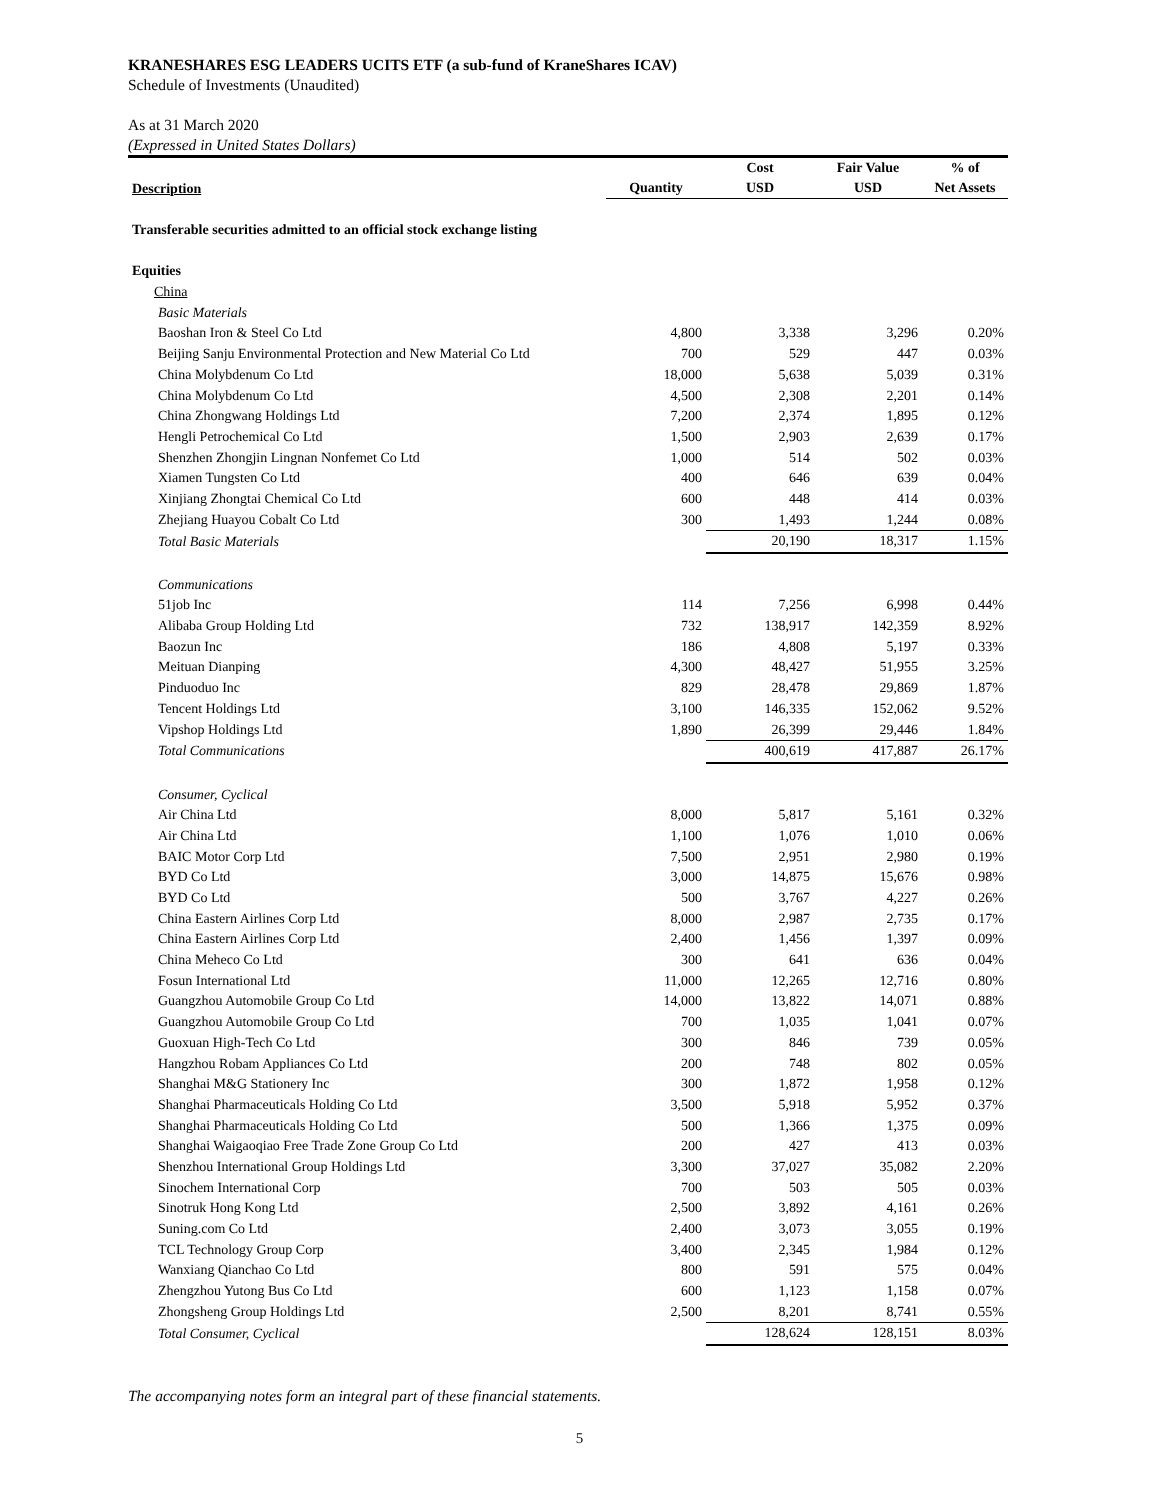KRANESHARES ESG LEADERS UCITS ETF (a sub-fund of KraneShares ICAV)
Schedule of Investments (Unaudited)
As at 31 March 2020
(Expressed in United States Dollars)
| Description | Quantity | Cost USD | Fair Value USD | % of Net Assets |
| --- | --- | --- | --- | --- |
| Transferable securities admitted to an official stock exchange listing | | | | |
| Equities | | | | |
| China | | | | |
| Basic Materials | | | | |
| Baoshan Iron & Steel Co Ltd | 4,800 | 3,338 | 3,296 | 0.20% |
| Beijing Sanju Environmental Protection and New Material Co Ltd | 700 | 529 | 447 | 0.03% |
| China Molybdenum Co Ltd | 18,000 | 5,638 | 5,039 | 0.31% |
| China Molybdenum Co Ltd | 4,500 | 2,308 | 2,201 | 0.14% |
| China Zhongwang Holdings Ltd | 7,200 | 2,374 | 1,895 | 0.12% |
| Hengli Petrochemical Co Ltd | 1,500 | 2,903 | 2,639 | 0.17% |
| Shenzhen Zhongjin Lingnan Nonfemet Co Ltd | 1,000 | 514 | 502 | 0.03% |
| Xiamen Tungsten Co Ltd | 400 | 646 | 639 | 0.04% |
| Xinjiang Zhongtai Chemical Co Ltd | 600 | 448 | 414 | 0.03% |
| Zhejiang Huayou Cobalt Co Ltd | 300 | 1,493 | 1,244 | 0.08% |
| Total Basic Materials | | 20,190 | 18,317 | 1.15% |
| Communications | | | | |
| 51job Inc | 114 | 7,256 | 6,998 | 0.44% |
| Alibaba Group Holding Ltd | 732 | 138,917 | 142,359 | 8.92% |
| Baozun Inc | 186 | 4,808 | 5,197 | 0.33% |
| Meituan Dianping | 4,300 | 48,427 | 51,955 | 3.25% |
| Pinduoduo Inc | 829 | 28,478 | 29,869 | 1.87% |
| Tencent Holdings Ltd | 3,100 | 146,335 | 152,062 | 9.52% |
| Vipshop Holdings Ltd | 1,890 | 26,399 | 29,446 | 1.84% |
| Total Communications | | 400,619 | 417,887 | 26.17% |
| Consumer, Cyclical | | | | |
| Air China Ltd | 8,000 | 5,817 | 5,161 | 0.32% |
| Air China Ltd | 1,100 | 1,076 | 1,010 | 0.06% |
| BAIC Motor Corp Ltd | 7,500 | 2,951 | 2,980 | 0.19% |
| BYD Co Ltd | 3,000 | 14,875 | 15,676 | 0.98% |
| BYD Co Ltd | 500 | 3,767 | 4,227 | 0.26% |
| China Eastern Airlines Corp Ltd | 8,000 | 2,987 | 2,735 | 0.17% |
| China Eastern Airlines Corp Ltd | 2,400 | 1,456 | 1,397 | 0.09% |
| China Meheco Co Ltd | 300 | 641 | 636 | 0.04% |
| Fosun International Ltd | 11,000 | 12,265 | 12,716 | 0.80% |
| Guangzhou Automobile Group Co Ltd | 14,000 | 13,822 | 14,071 | 0.88% |
| Guangzhou Automobile Group Co Ltd | 700 | 1,035 | 1,041 | 0.07% |
| Guoxuan High-Tech Co Ltd | 300 | 846 | 739 | 0.05% |
| Hangzhou Robam Appliances Co Ltd | 200 | 748 | 802 | 0.05% |
| Shanghai M&G Stationery Inc | 300 | 1,872 | 1,958 | 0.12% |
| Shanghai Pharmaceuticals Holding Co Ltd | 3,500 | 5,918 | 5,952 | 0.37% |
| Shanghai Pharmaceuticals Holding Co Ltd | 500 | 1,366 | 1,375 | 0.09% |
| Shanghai Waigaoqiao Free Trade Zone Group Co Ltd | 200 | 427 | 413 | 0.03% |
| Shenzhou International Group Holdings Ltd | 3,300 | 37,027 | 35,082 | 2.20% |
| Sinochem International Corp | 700 | 503 | 505 | 0.03% |
| Sinotruk Hong Kong Ltd | 2,500 | 3,892 | 4,161 | 0.26% |
| Suning.com Co Ltd | 2,400 | 3,073 | 3,055 | 0.19% |
| TCL Technology Group Corp | 3,400 | 2,345 | 1,984 | 0.12% |
| Wanxiang Qianchao Co Ltd | 800 | 591 | 575 | 0.04% |
| Zhengzhou Yutong Bus Co Ltd | 600 | 1,123 | 1,158 | 0.07% |
| Zhongsheng Group Holdings Ltd | 2,500 | 8,201 | 8,741 | 0.55% |
| Total Consumer, Cyclical | | 128,624 | 128,151 | 8.03% |
The accompanying notes form an integral part of these financial statements.
5